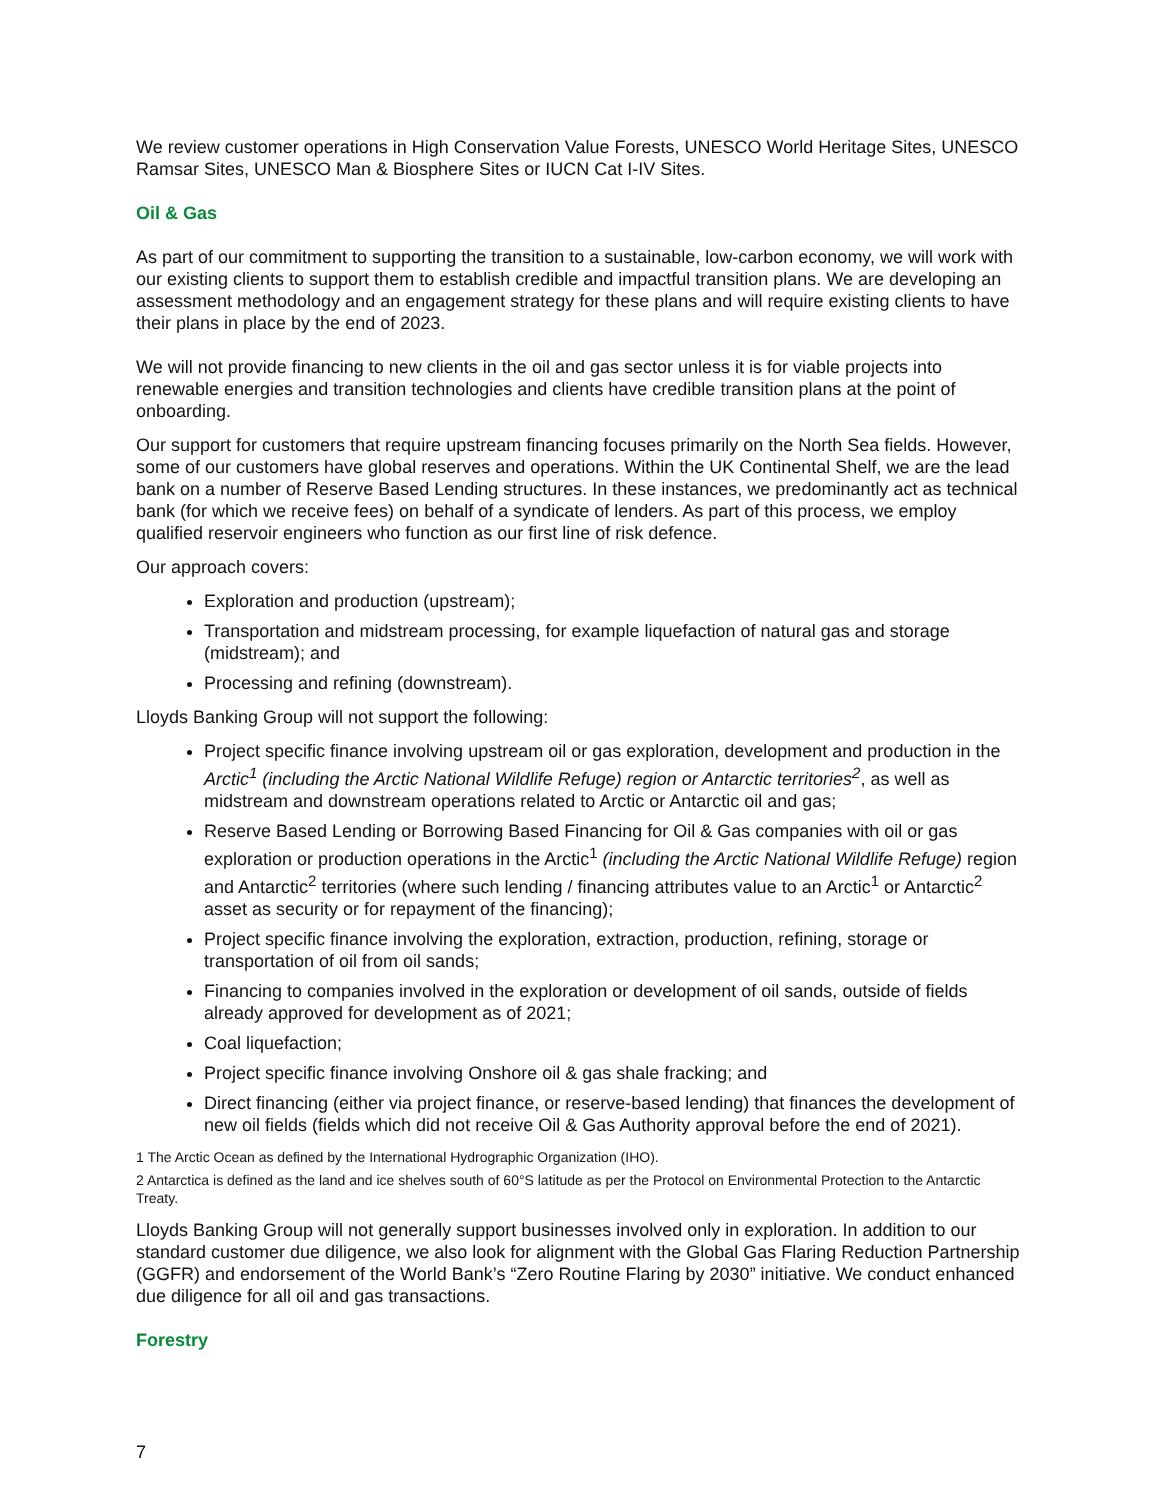We review customer operations in High Conservation Value Forests, UNESCO World Heritage Sites, UNESCO Ramsar Sites, UNESCO Man & Biosphere Sites or IUCN Cat I-IV Sites.
Oil & Gas
As part of our commitment to supporting the transition to a sustainable, low-carbon economy, we will work with our existing clients to support them to establish credible and impactful transition plans. We are developing an assessment methodology and an engagement strategy for these plans and will require existing clients to have their plans in place by the end of 2023.
We will not provide financing to new clients in the oil and gas sector unless it is for viable projects into renewable energies and transition technologies and clients have credible transition plans at the point of onboarding.
Our support for customers that require upstream financing focuses primarily on the North Sea fields. However, some of our customers have global reserves and operations. Within the UK Continental Shelf, we are the lead bank on a number of Reserve Based Lending structures. In these instances, we predominantly act as technical bank (for which we receive fees) on behalf of a syndicate of lenders. As part of this process, we employ qualified reservoir engineers who function as our first line of risk defence.
Our approach covers:
Exploration and production (upstream);
Transportation and midstream processing, for example liquefaction of natural gas and storage (midstream); and
Processing and refining (downstream).
Lloyds Banking Group will not support the following:
Project specific finance involving upstream oil or gas exploration, development and production in the Arctic<sup>1</sup> (including the Arctic National Wildlife Refuge) region or Antarctic territories<sup>2</sup>, as well as midstream and downstream operations related to Arctic or Antarctic oil and gas;
Reserve Based Lending or Borrowing Based Financing for Oil & Gas companies with oil or gas exploration or production operations in the Arctic<sup>1</sup> (including the Arctic National Wildlife Refuge) region and Antarctic<sup>2</sup> territories (where such lending / financing attributes value to an Arctic<sup>1</sup> or Antarctic<sup>2</sup> asset as security or for repayment of the financing);
Project specific finance involving the exploration, extraction, production, refining, storage or transportation of oil from oil sands;
Financing to companies involved in the exploration or development of oil sands, outside of fields already approved for development as of 2021;
Coal liquefaction;
Project specific finance involving Onshore oil & gas shale fracking; and
Direct financing (either via project finance, or reserve-based lending) that finances the development of new oil fields (fields which did not receive Oil & Gas Authority approval before the end of 2021).
1 The Arctic Ocean as defined by the International Hydrographic Organization (IHO).
2 Antarctica is defined as the land and ice shelves south of 60°S latitude as per the Protocol on Environmental Protection to the Antarctic Treaty.
Lloyds Banking Group will not generally support businesses involved only in exploration. In addition to our standard customer due diligence, we also look for alignment with the Global Gas Flaring Reduction Partnership (GGFR) and endorsement of the World Bank’s “Zero Routine Flaring by 2030” initiative. We conduct enhanced due diligence for all oil and gas transactions.
Forestry
7